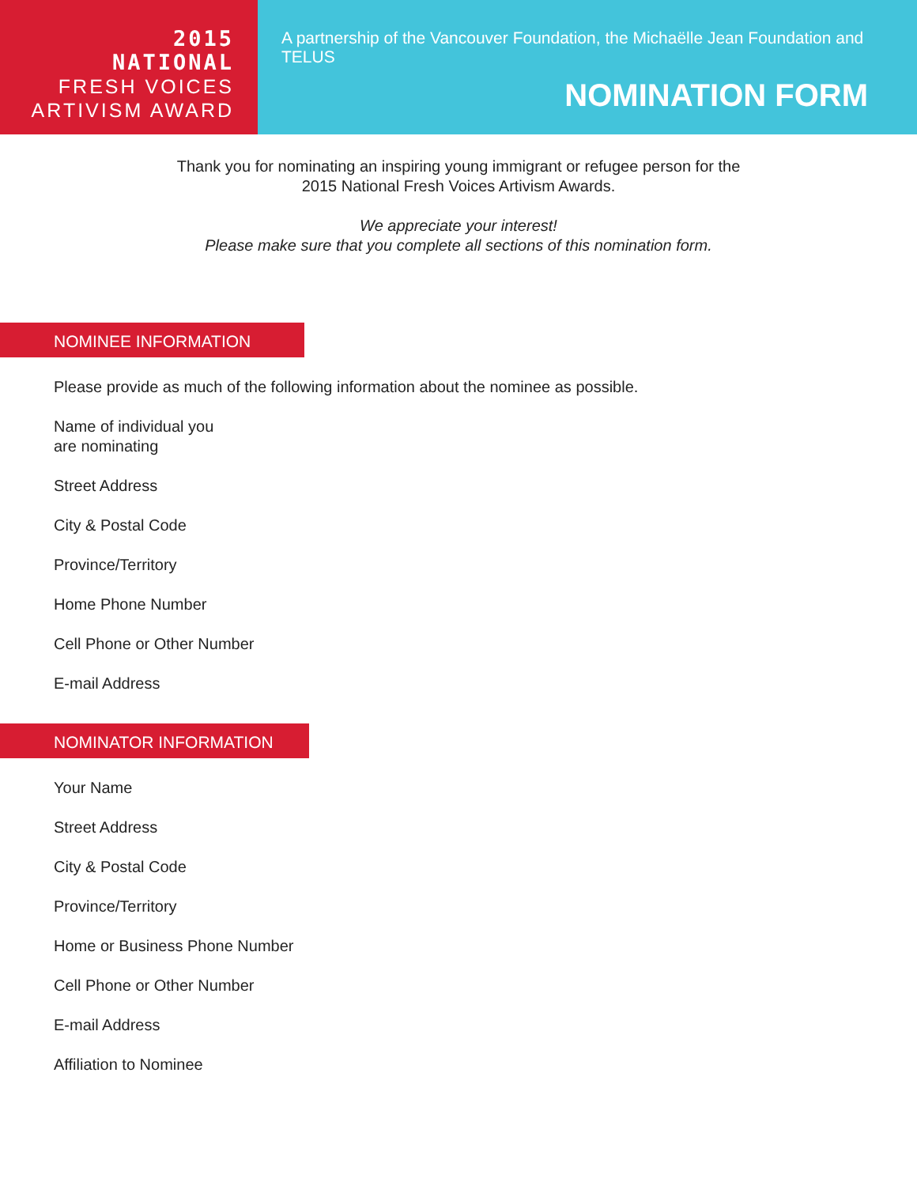2015
NATIONAL
FRESH VOICES
ARTIVISM AWARD
A partnership of the Vancouver Foundation, the Michaëlle Jean Foundation and TELUS
NOMINATION FORM
Thank you for nominating an inspiring young immigrant or refugee person for the
2015 National Fresh Voices Artivism Awards.
We appreciate your interest!
Please make sure that you complete all sections of this nomination form.
NOMINEE INFORMATION
Please provide as much of the following information about the nominee as possible.
Name of individual you
are nominating
Street Address
City & Postal Code
Province/Territory
Home Phone Number
Cell Phone or Other Number
E-mail Address
NOMINATOR INFORMATION
Your Name
Street Address
City & Postal Code
Province/Territory
Home or Business Phone Number
Cell Phone or Other Number
E-mail Address
Affiliation to Nominee